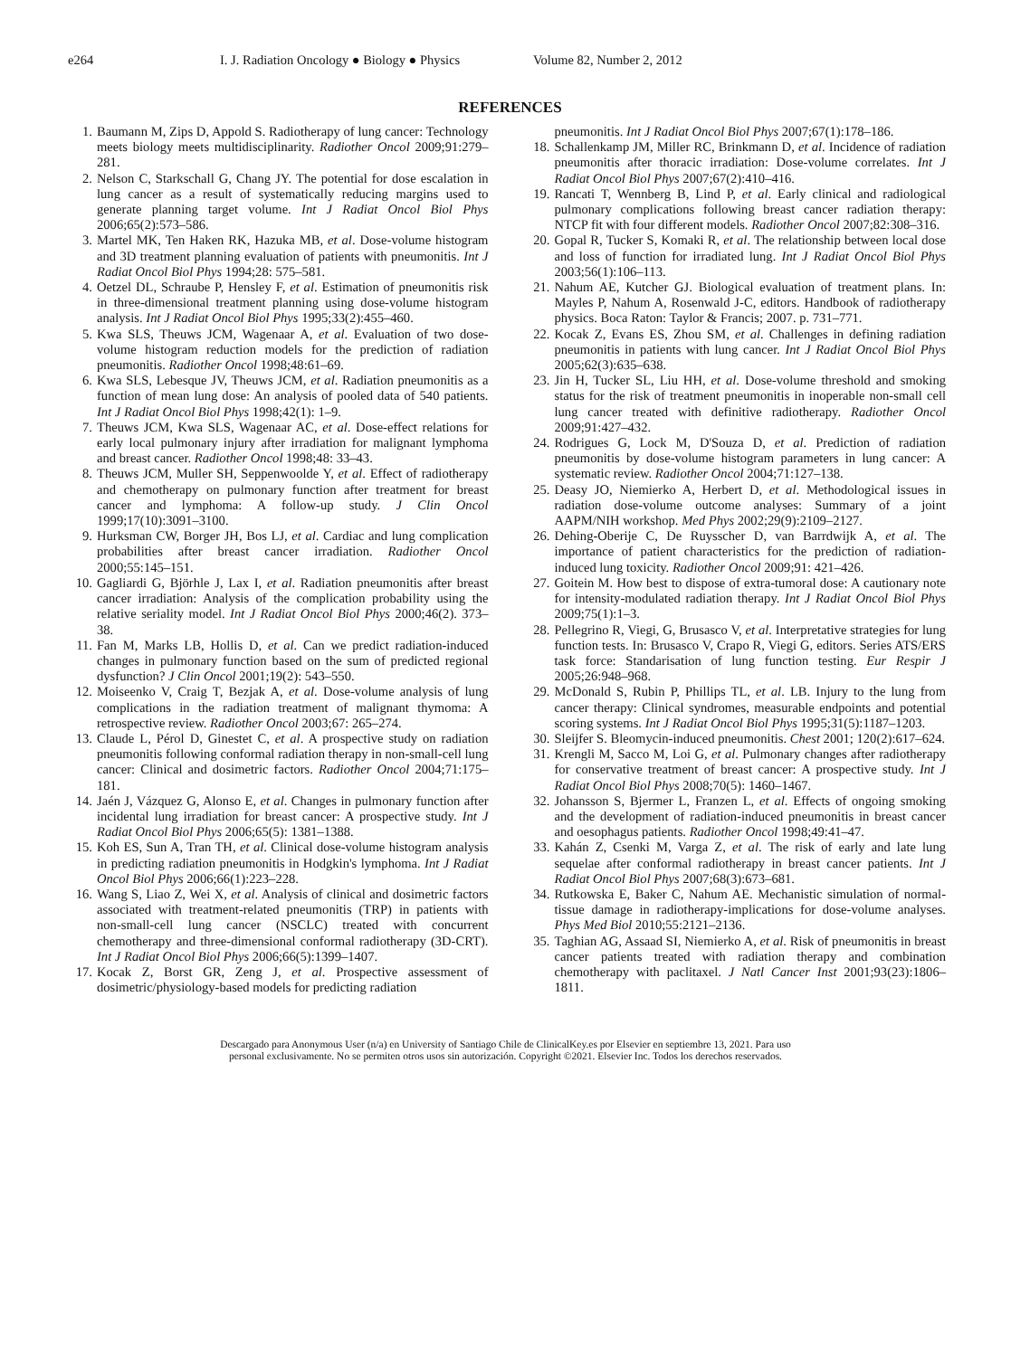e264 I. J. Radiation Oncology ● Biology ● Physics Volume 82, Number 2, 2012
REFERENCES
1. Baumann M, Zips D, Appold S. Radiotherapy of lung cancer: Technology meets biology meets multidisciplinarity. Radiother Oncol 2009;91:279–281.
2. Nelson C, Starkschall G, Chang JY. The potential for dose escalation in lung cancer as a result of systematically reducing margins used to generate planning target volume. Int J Radiat Oncol Biol Phys 2006;65(2):573–586.
3. Martel MK, Ten Haken RK, Hazuka MB, et al. Dose-volume histogram and 3D treatment planning evaluation of patients with pneumonitis. Int J Radiat Oncol Biol Phys 1994;28: 575–581.
4. Oetzel DL, Schraube P, Hensley F, et al. Estimation of pneumonitis risk in three-dimensional treatment planning using dose-volume histogram analysis. Int J Radiat Oncol Biol Phys 1995;33(2):455–460.
5. Kwa SLS, Theuws JCM, Wagenaar A, et al. Evaluation of two dose-volume histogram reduction models for the prediction of radiation pneumonitis. Radiother Oncol 1998;48:61–69.
6. Kwa SLS, Lebesque JV, Theuws JCM, et al. Radiation pneumonitis as a function of mean lung dose: An analysis of pooled data of 540 patients. Int J Radiat Oncol Biol Phys 1998;42(1): 1–9.
7. Theuws JCM, Kwa SLS, Wagenaar AC, et al. Dose-effect relations for early local pulmonary injury after irradiation for malignant lymphoma and breast cancer. Radiother Oncol 1998;48: 33–43.
8. Theuws JCM, Muller SH, Seppenwoolde Y, et al. Effect of radiotherapy and chemotherapy on pulmonary function after treatment for breast cancer and lymphoma: A follow-up study. J Clin Oncol 1999;17(10):3091–3100.
9. Hurksman CW, Borger JH, Bos LJ, et al. Cardiac and lung complication probabilities after breast cancer irradiation. Radiother Oncol 2000;55:145–151.
10.
Gagliardi G, Björhle J, Lax I, et al. Radiation pneumonitis after breast cancer irradiation: Analysis of the complication probability using the relative seriality model. Int J Radiat Oncol Biol Phys 2000;46(2). 373–38.
11.
Fan M, Marks LB, Hollis D, et al. Can we predict radiation-induced changes in pulmonary function based on the sum of predicted regional dysfunction? J Clin Oncol 2001;19(2): 543–550.
12.
Moiseenko V, Craig T, Bezjak A, et al. Dose-volume analysis of lung complications in the radiation treatment of malignant thymoma: A retrospective review. Radiother Oncol 2003;67: 265–274.
13.
Claude L, Pérol D, Ginestet C, et al. A prospective study on radiation pneumonitis following conformal radiation therapy in non-small-cell lung cancer: Clinical and dosimetric factors. Radiother Oncol 2004;71:175–181.
14.
Jaén J, Vázquez G, Alonso E, et al. Changes in pulmonary function after incidental lung irradiation for breast cancer: A prospective study. Int J Radiat Oncol Biol Phys 2006;65(5): 1381–1388.
15.
Koh ES, Sun A, Tran TH, et al. Clinical dose-volume histogram analysis in predicting radiation pneumonitis in Hodgkin's lymphoma. Int J Radiat Oncol Biol Phys 2006;66(1):223–228.
16.
Wang S, Liao Z, Wei X, et al. Analysis of clinical and dosimetric factors associated with treatment-related pneumonitis (TRP) in patients with non-small-cell lung cancer (NSCLC) treated with concurrent chemotherapy and three-dimensional conformal radiotherapy (3D-CRT). Int J Radiat Oncol Biol Phys 2006;66(5):1399–1407.
17.
Kocak Z, Borst GR, Zeng J, et al. Prospective assessment of dosimetric/physiology-based models for predicting radiation
pneumonitis. Int J Radiat Oncol Biol Phys 2007;67(1):178–186.
18.
Schallenkamp JM, Miller RC, Brinkmann D, et al. Incidence of radiation pneumonitis after thoracic irradiation: Dose-volume correlates. Int J Radiat Oncol Biol Phys 2007;67(2):410–416.
19.
Rancati T, Wennberg B, Lind P, et al. Early clinical and radiological pulmonary complications following breast cancer radiation therapy: NTCP fit with four different models. Radiother Oncol 2007;82:308–316.
20.
Gopal R, Tucker S, Komaki R, et al. The relationship between local dose and loss of function for irradiated lung. Int J Radiat Oncol Biol Phys 2003;56(1):106–113.
21.
Nahum AE, Kutcher GJ. Biological evaluation of treatment plans. In: Mayles P, Nahum A, Rosenwald J-C, editors. Handbook of radiotherapy physics. Boca Raton: Taylor & Francis; 2007. p. 731–771.
22.
Kocak Z, Evans ES, Zhou SM, et al. Challenges in defining radiation pneumonitis in patients with lung cancer. Int J Radiat Oncol Biol Phys 2005;62(3):635–638.
23.
Jin H, Tucker SL, Liu HH, et al. Dose-volume threshold and smoking status for the risk of treatment pneumonitis in inoperable non-small cell lung cancer treated with definitive radiotherapy. Radiother Oncol 2009;91:427–432.
24.
Rodrigues G, Lock M, D'Souza D, et al. Prediction of radiation pneumonitis by dose-volume histogram parameters in lung cancer: A systematic review. Radiother Oncol 2004;71:127–138.
25.
Deasy JO, Niemierko A, Herbert D, et al. Methodological issues in radiation dose-volume outcome analyses: Summary of a joint AAPM/NIH workshop. Med Phys 2002;29(9):2109–2127.
26.
Dehing-Oberije C, De Ruysscher D, van Barrdwijk A, et al. The importance of patient characteristics for the prediction of radiation-induced lung toxicity. Radiother Oncol 2009;91: 421–426.
27.
Goitein M. How best to dispose of extra-tumoral dose: A cautionary note for intensity-modulated radiation therapy. Int J Radiat Oncol Biol Phys 2009;75(1):1–3.
28.
Pellegrino R, Viegi, G, Brusasco V, et al. Interpretative strategies for lung function tests. In: Brusasco V, Crapo R, Viegi G, editors. Series ATS/ERS task force: Standarisation of lung function testing. Eur Respir J 2005;26:948–968.
29.
McDonald S, Rubin P, Phillips TL, et al. LB. Injury to the lung from cancer therapy: Clinical syndromes, measurable endpoints and potential scoring systems. Int J Radiat Oncol Biol Phys 1995;31(5):1187–1203.
30.
Sleijfer S. Bleomycin-induced pneumonitis. Chest 2001; 120(2):617–624.
31.
Krengli M, Sacco M, Loi G, et al. Pulmonary changes after radiotherapy for conservative treatment of breast cancer: A prospective study. Int J Radiat Oncol Biol Phys 2008;70(5): 1460–1467.
32.
Johansson S, Bjermer L, Franzen L, et al. Effects of ongoing smoking and the development of radiation-induced pneumonitis in breast cancer and oesophagus patients. Radiother Oncol 1998;49:41–47.
33.
Kahán Z, Csenki M, Varga Z, et al. The risk of early and late lung sequelae after conformal radiotherapy in breast cancer patients. Int J Radiat Oncol Biol Phys 2007;68(3):673–681.
34.
Rutkowska E, Baker C, Nahum AE. Mechanistic simulation of normal-tissue damage in radiotherapy-implications for dose-volume analyses. Phys Med Biol 2010;55:2121–2136.
35.
Taghian AG, Assaad SI, Niemierko A, et al. Risk of pneumonitis in breast cancer patients treated with radiation therapy and combination chemotherapy with paclitaxel. J Natl Cancer Inst 2001;93(23):1806–1811.
Descargado para Anonymous User (n/a) en University of Santiago Chile de ClinicalKey.es por Elsevier en septiembre 13, 2021. Para uso
personal exclusivamente. No se permiten otros usos sin autorización. Copyright ©2021. Elsevier Inc. Todos los derechos reservados.